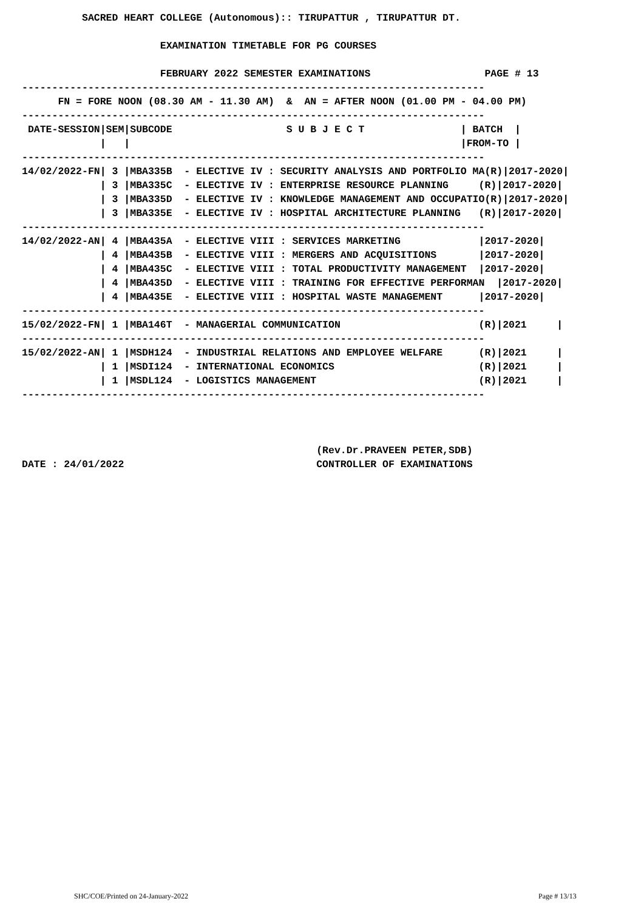SACRED HEART COLLEGE (Autonomous):: TIRUPATTUR , TIRUPATTUR DT.

                       EXAMINATION TIMETABLE FOR PG COURSES

                       FEBRUARY 2022 SEMESTER EXAMINATIONS                   PAGE # 13
-----------------------------------------------------------------------------
      FN = FORE NOON (08.30 AM - 11.30 AM)  &  AN = AFTER NOON (01.00 PM - 04.00 PM)
-----------------------------------------------------------------------------
 DATE-SESSION|SEM|SUBCODE                   S U B J E C T                | BATCH  |
             |   |                                                       |FROM-TO |
-----------------------------------------------------------------------------
14/02/2022-FN| 3 |MBA335B  - ELECTIVE IV : SECURITY ANALYSIS AND PORTFOLIO MA(R)|2017-2020|
             | 3 |MBA335C  - ELECTIVE IV : ENTERPRISE RESOURCE PLANNING     (R)|2017-2020|
             | 3 |MBA335D  - ELECTIVE IV : KNOWLEDGE MANAGEMENT AND OCCUPATIO(R)|2017-2020|
             | 3 |MBA335E  - ELECTIVE IV : HOSPITAL ARCHITECTURE PLANNING   (R)|2017-2020|
-----------------------------------------------------------------------------
14/02/2022-AN| 4 |MBA435A  - ELECTIVE VIII : SERVICES MARKETING             |2017-2020|
             | 4 |MBA435B  - ELECTIVE VIII : MERGERS AND ACQUISITIONS       |2017-2020|
             | 4 |MBA435C  - ELECTIVE VIII : TOTAL PRODUCTIVITY MANAGEMENT  |2017-2020|
             | 4 |MBA435D  - ELECTIVE VIII : TRAINING FOR EFFECTIVE PERFORMAN  |2017-2020|
             | 4 |MBA435E  - ELECTIVE VIII : HOSPITAL WASTE MANAGEMENT      |2017-2020|
-----------------------------------------------------------------------------
15/02/2022-FN| 1 |MBA146T  - MANAGERIAL COMMUNICATION                       (R)|2021     |
-----------------------------------------------------------------------------
15/02/2022-AN| 1 |MSDH124  - INDUSTRIAL RELATIONS AND EMPLOYEE WELFARE      (R)|2021     |
             | 1 |MSDI124  - INTERNATIONAL ECONOMICS                        (R)|2021     |
             | 1 |MSDL124  - LOGISTICS MANAGEMENT                           (R)|2021     |
-----------------------------------------------------------------------------



                                                 (Rev.Dr.PRAVEEN PETER,SDB)
DATE : 24/01/2022                                CONTROLLER OF EXAMINATIONS
SHC/COE/Printed on 24-January-2022
Page # 13/13